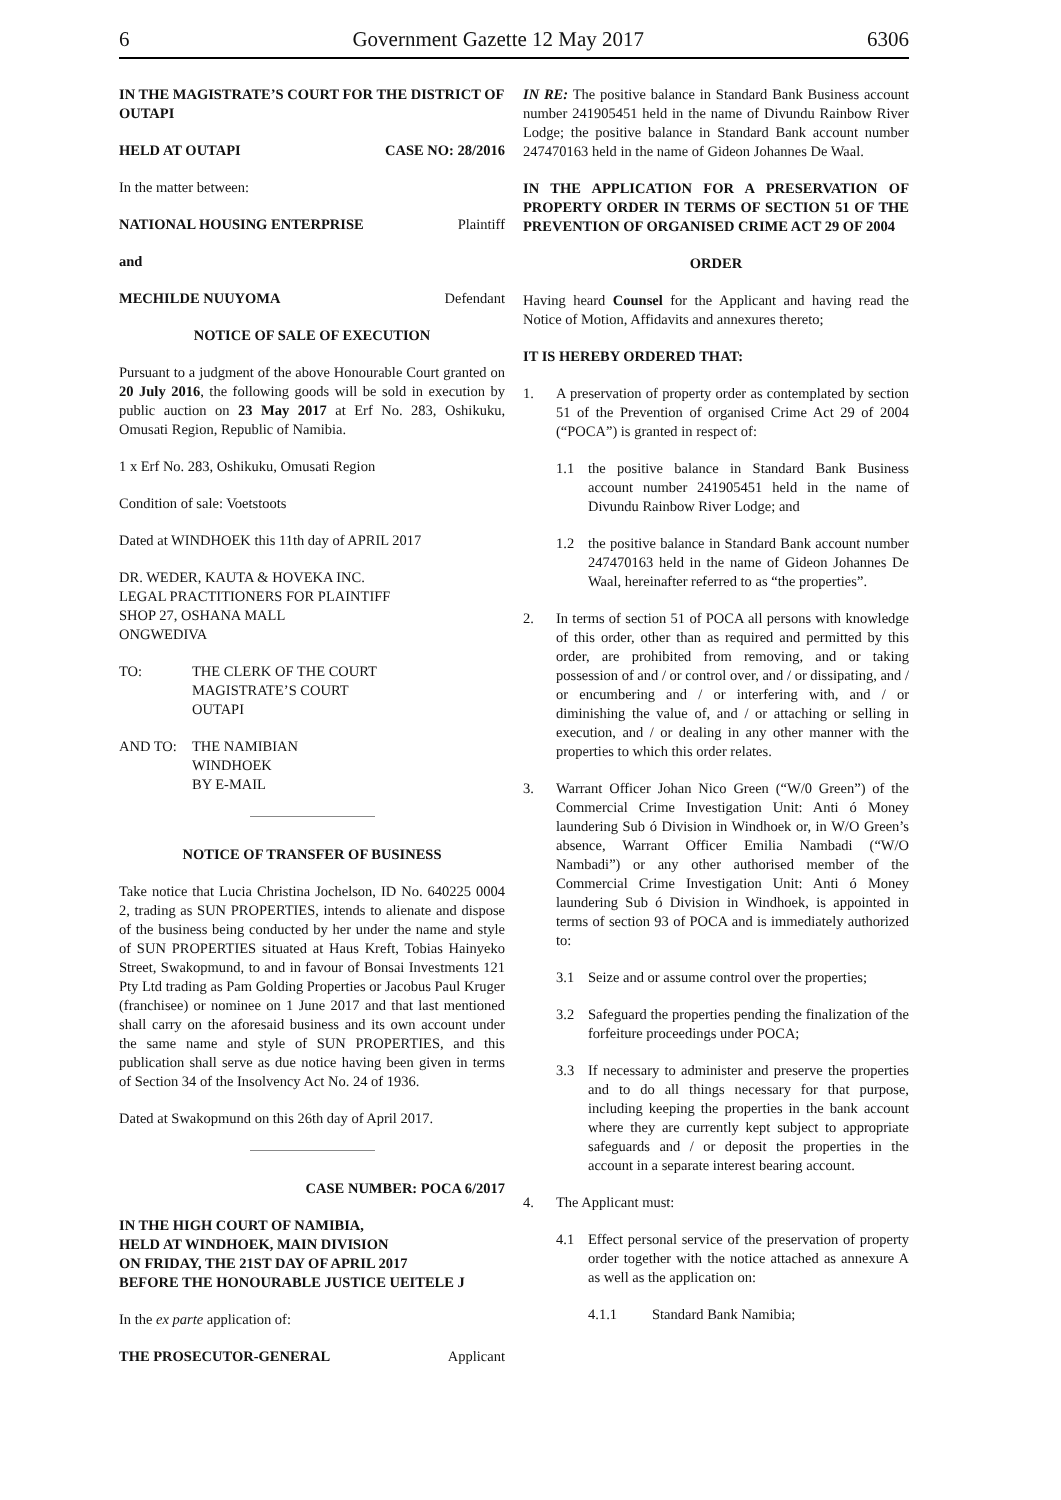6 Government Gazette 12 May 2017 6306
IN THE MAGISTRATE’S COURT FOR THE DISTRICT OF OUTAPI
HELD AT OUTAPI CASE NO: 28/2016
In the matter between:
NATIONAL HOUSING ENTERPRISE Plaintiff
and
MECHILDE NUUYOMA Defendant
NOTICE OF SALE OF EXECUTION
Pursuant to a judgment of the above Honourable Court granted on 20 July 2016, the following goods will be sold in execution by public auction on 23 May 2017 at Erf No. 283, Oshikuku, Omusati Region, Republic of Namibia.
1 x Erf No. 283, Oshikuku, Omusati Region
Condition of sale: Voetstoots
Dated at WINDHOEK this 11th day of APRIL 2017
DR. WEDER, KAUTA & HOVEKA INC.
LEGAL PRACTITIONERS FOR PLAINTIFF
SHOP 27, OSHANA MALL
ONGWEDIVA
TO: THE CLERK OF THE COURT
MAGISTRATE’S COURT
OUTAPI
AND TO: THE NAMIBIAN
WINDHOEK
BY E-MAIL
NOTICE OF TRANSFER OF BUSINESS
Take notice that Lucia Christina Jochelson, ID No. 640225 0004 2, trading as SUN PROPERTIES, intends to alienate and dispose of the business being conducted by her under the name and style of SUN PROPERTIES situated at Haus Kreft, Tobias Hainyeko Street, Swakopmund, to and in favour of Bonsai Investments 121 Pty Ltd trading as Pam Golding Properties or Jacobus Paul Kruger (franchisee) or nominee on 1 June 2017 and that last mentioned shall carry on the aforesaid business and its own account under the same name and style of SUN PROPERTIES, and this publication shall serve as due notice having been given in terms of Section 34 of the Insolvency Act No. 24 of 1936.
Dated at Swakopmund on this 26th day of April 2017.
CASE NUMBER: POCA 6/2017
IN THE HIGH COURT OF NAMIBIA,
HELD AT WINDHOEK, MAIN DIVISION
ON FRIDAY, THE 21ST DAY OF APRIL 2017
BEFORE THE HONOURABLE JUSTICE UEITELE J
In the ex parte application of:
THE PROSECUTOR-GENERAL Applicant
IN RE: The positive balance in Standard Bank Business account number 241905451 held in the name of Divundu Rainbow River Lodge; the positive balance in Standard Bank account number 247470163 held in the name of Gideon Johannes De Waal.
IN THE APPLICATION FOR A PRESERVATION OF PROPERTY ORDER IN TERMS OF SECTION 51 OF THE PREVENTION OF ORGANISED CRIME ACT 29 OF 2004
ORDER
Having heard Counsel for the Applicant and having read the Notice of Motion, Affidavits and annexures thereto;
IT IS HEREBY ORDERED THAT:
1. A preservation of property order as contemplated by section 51 of the Prevention of organised Crime Act 29 of 2004 (“POCA”) is granted in respect of:
1.1 the positive balance in Standard Bank Business account number 241905451 held in the name of Divundu Rainbow River Lodge; and
1.2 the positive balance in Standard Bank account number 247470163 held in the name of Gideon Johannes De Waal, hereinafter referred to as “the properties”.
2. In terms of section 51 of POCA all persons with knowledge of this order, other than as required and permitted by this order, are prohibited from removing, and or taking possession of and / or control over, and / or dissipating, and / or encumbering and / or interfering with, and / or diminishing the value of, and / or attaching or selling in execution, and / or dealing in any other manner with the properties to which this order relates.
3. Warrant Officer Johan Nico Green (“W/0 Green”) of the Commercial Crime Investigation Unit: Anti ó Money laundering Sub ó Division in Windhoek or, in W/O Green’s absence, Warrant Officer Emilia Nambadi (“W/O Nambadi”) or any other authorised member of the Commercial Crime Investigation Unit: Anti ó Money laundering Sub ó Division in Windhoek, is appointed in terms of section 93 of POCA and is immediately authorized to:
3.1 Seize and or assume control over the properties;
3.2 Safeguard the properties pending the finalization of the forfeiture proceedings under POCA;
3.3 If necessary to administer and preserve the properties and to do all things necessary for that purpose, including keeping the properties in the bank account where they are currently kept subject to appropriate safeguards and / or deposit the properties in the account in a separate interest bearing account.
4. The Applicant must:
4.1 Effect personal service of the preservation of property order together with the notice attached as annexure A as well as the application on:
4.1.1 Standard Bank Namibia;